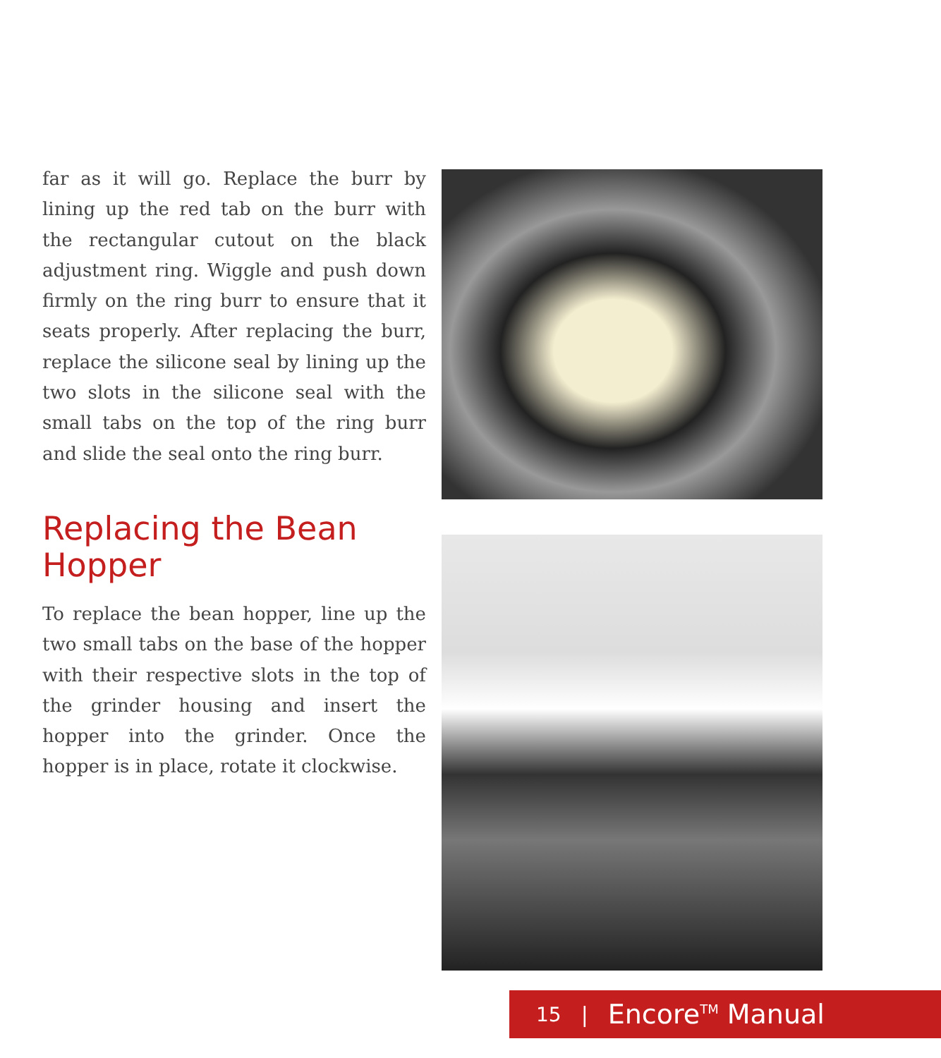far as it will go. Replace the burr by lining up the red tab on the burr with the rectangular cutout on the black adjustment ring. Wiggle and push down firmly on the ring burr to ensure that it seats properly. After replacing the burr, replace the silicone seal by lining up the two slots in the silicone seal with the small tabs on the top of the ring burr and slide the seal onto the ring burr.
Replacing the Bean Hopper
To replace the bean hopper, line up the two small tabs on the base of the hopper with their respective slots in the top of the grinder housing and insert the hopper into the grinder. Once the hopper is in place, rotate it clockwise.
15 | Encore<sup>TM</sup> Manual